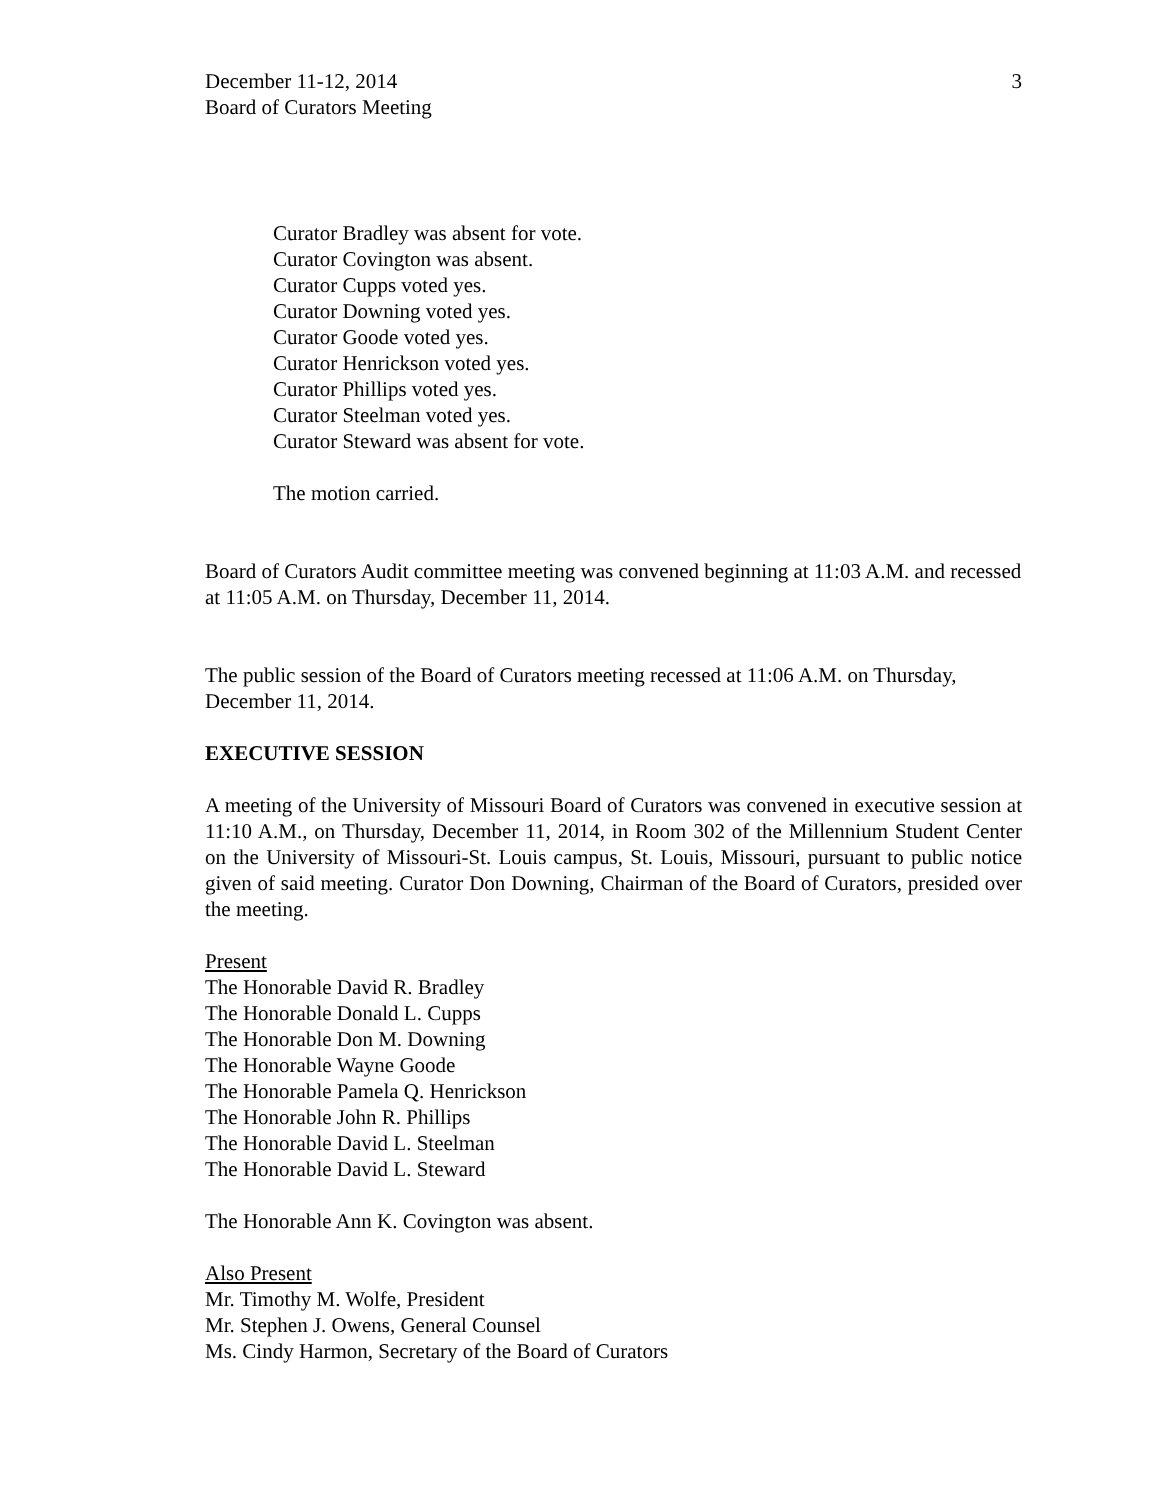December 11-12, 2014
Board of Curators Meeting
3
Curator Bradley was absent for vote.
Curator Covington was absent.
Curator Cupps voted yes.
Curator Downing voted yes.
Curator Goode voted yes.
Curator Henrickson voted yes.
Curator Phillips voted yes.
Curator Steelman voted yes.
Curator Steward was absent for vote.
The motion carried.
Board of Curators Audit committee meeting was convened beginning at 11:03 A.M. and recessed at 11:05 A.M. on Thursday, December 11, 2014.
The public session of the Board of Curators meeting recessed at 11:06 A.M. on Thursday, December 11, 2014.
EXECUTIVE SESSION
A meeting of the University of Missouri Board of Curators was convened in executive session at 11:10 A.M., on Thursday, December 11, 2014, in Room 302 of the Millennium Student Center on the University of Missouri-St. Louis campus, St. Louis, Missouri, pursuant to public notice given of said meeting. Curator Don Downing, Chairman of the Board of Curators, presided over the meeting.
Present
The Honorable David R. Bradley
The Honorable Donald L. Cupps
The Honorable Don M. Downing
The Honorable Wayne Goode
The Honorable Pamela Q. Henrickson
The Honorable John R. Phillips
The Honorable David L. Steelman
The Honorable David L. Steward
The Honorable Ann K. Covington was absent.
Also Present
Mr. Timothy M. Wolfe, President
Mr. Stephen J. Owens, General Counsel
Ms. Cindy Harmon, Secretary of the Board of Curators